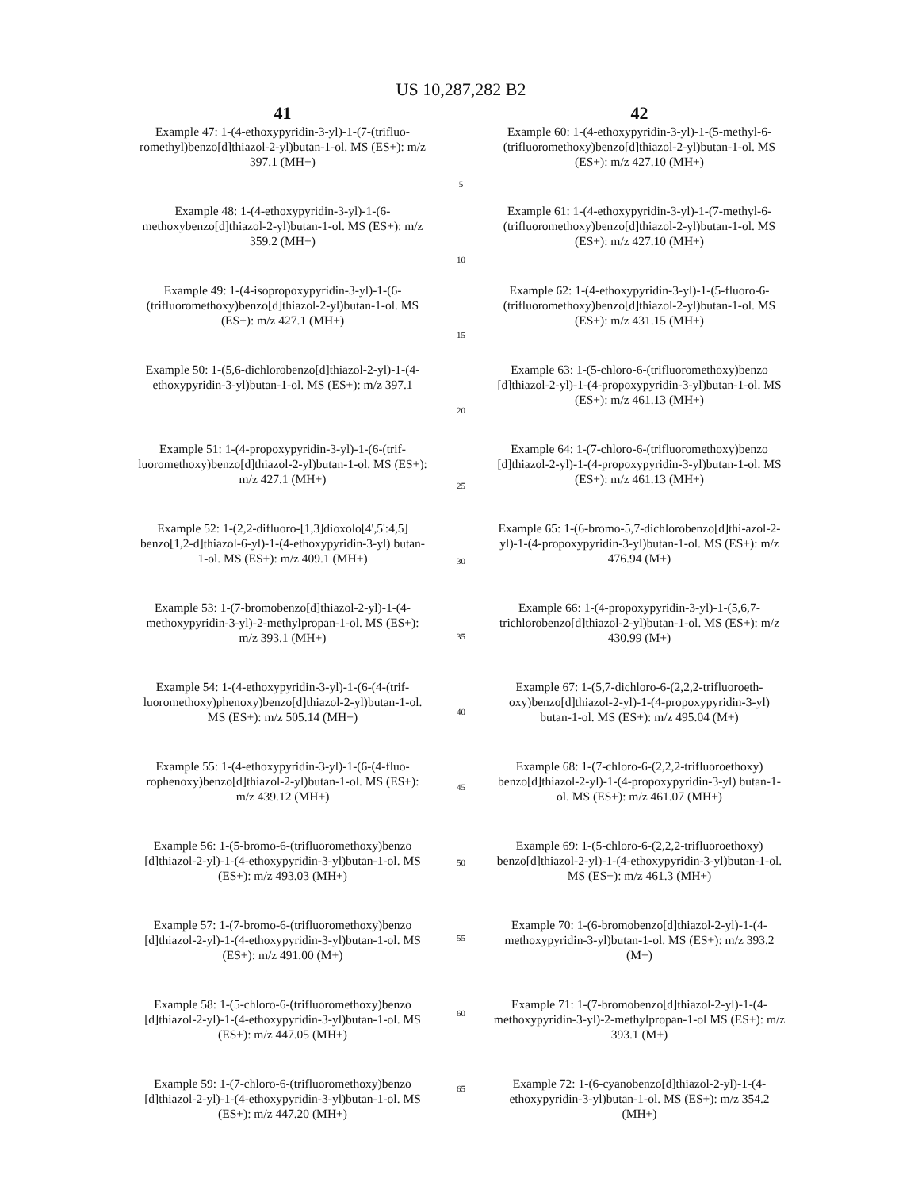US 10,287,282 B2
41
Example 47: 1-(4-ethoxypyridin-3-yl)-1-(7-(trifluo-romethyl)benzo[d]thiazol-2-yl)butan-1-ol. MS (ES+): m/z 397.1 (MH+)
Example 48: 1-(4-ethoxypyridin-3-yl)-1-(6-methoxybenzo[d]thiazol-2-yl)butan-1-ol. MS (ES+): m/z 359.2 (MH+)
Example 49: 1-(4-isopropoxypyridin-3-yl)-1-(6-(trifluoromethoxy)benzo[d]thiazol-2-yl)butan-1-ol. MS (ES+): m/z 427.1 (MH+)
Example 50: 1-(5,6-dichlorobenzo[d]thiazol-2-yl)-1-(4-ethoxypyridin-3-yl)butan-1-ol. MS (ES+): m/z 397.1
Example 51: 1-(4-propoxypyridin-3-yl)-1-(6-(trif-luoromethoxy)benzo[d]thiazol-2-yl)butan-1-ol. MS (ES+): m/z 427.1 (MH+)
Example 52: 1-(2,2-difluoro-[1,3]dioxolo[4',5':4,5] benzo[1,2-d]thiazol-6-yl)-1-(4-ethoxypyridin-3-yl) butan-1-ol. MS (ES+): m/z 409.1 (MH+)
Example 53: 1-(7-bromobenzo[d]thiazol-2-yl)-1-(4-methoxypyridin-3-yl)-2-methylpropan-1-ol. MS (ES+): m/z 393.1 (MH+)
Example 54: 1-(4-ethoxypyridin-3-yl)-1-(6-(4-(trif-luoromethoxy)phenoxy)benzo[d]thiazol-2-yl)butan-1-ol. MS (ES+): m/z 505.14 (MH+)
Example 55: 1-(4-ethoxypyridin-3-yl)-1-(6-(4-fluo-rophenoxy)benzo[d]thiazol-2-yl)butan-1-ol. MS (ES+): m/z 439.12 (MH+)
Example 56: 1-(5-bromo-6-(trifluoromethoxy)benzo [d]thiazol-2-yl)-1-(4-ethoxypyridin-3-yl)butan-1-ol. MS (ES+): m/z 493.03 (MH+)
Example 57: 1-(7-bromo-6-(trifluoromethoxy)benzo [d]thiazol-2-yl)-1-(4-ethoxypyridin-3-yl)butan-1-ol. MS (ES+): m/z 491.00 (M+)
Example 58: 1-(5-chloro-6-(trifluoromethoxy)benzo [d]thiazol-2-yl)-1-(4-ethoxypyridin-3-yl)butan-1-ol. MS (ES+): m/z 447.05 (MH+)
Example 59: 1-(7-chloro-6-(trifluoromethoxy)benzo [d]thiazol-2-yl)-1-(4-ethoxypyridin-3-yl)butan-1-ol. MS (ES+): m/z 447.20 (MH+)
5
10
15
20
25
30
35
40
45
50
55
60
65
42
Example 60: 1-(4-ethoxypyridin-3-yl)-1-(5-methyl-6-(trifluoromethoxy)benzo[d]thiazol-2-yl)butan-1-ol. MS (ES+): m/z 427.10 (MH+)
Example 61: 1-(4-ethoxypyridin-3-yl)-1-(7-methyl-6-(trifluoromethoxy)benzo[d]thiazol-2-yl)butan-1-ol. MS (ES+): m/z 427.10 (MH+)
Example 62: 1-(4-ethoxypyridin-3-yl)-1-(5-fluoro-6-(trifluoromethoxy)benzo[d]thiazol-2-yl)butan-1-ol. MS (ES+): m/z 431.15 (MH+)
Example 63: 1-(5-chloro-6-(trifluoromethoxy)benzo [d]thiazol-2-yl)-1-(4-propoxypyridin-3-yl)butan-1-ol. MS (ES+): m/z 461.13 (MH+)
Example 64: 1-(7-chloro-6-(trifluoromethoxy)benzo [d]thiazol-2-yl)-1-(4-propoxypyridin-3-yl)butan-1-ol. MS (ES+): m/z 461.13 (MH+)
Example 65: 1-(6-bromo-5,7-dichlorobenzo[d]thi-azol-2-yl)-1-(4-propoxypyridin-3-yl)butan-1-ol. MS (ES+): m/z 476.94 (M+)
Example 66: 1-(4-propoxypyridin-3-yl)-1-(5,6,7-trichlorobenzo[d]thiazol-2-yl)butan-1-ol. MS (ES+): m/z 430.99 (M+)
Example 67: 1-(5,7-dichloro-6-(2,2,2-trifluoroeth-oxy)benzo[d]thiazol-2-yl)-1-(4-propoxypyridin-3-yl) butan-1-ol. MS (ES+): m/z 495.04 (M+)
Example 68: 1-(7-chloro-6-(2,2,2-trifluoroethoxy) benzo[d]thiazol-2-yl)-1-(4-propoxypyridin-3-yl) butan-1-ol. MS (ES+): m/z 461.07 (MH+)
Example 69: 1-(5-chloro-6-(2,2,2-trifluoroethoxy) benzo[d]thiazol-2-yl)-1-(4-ethoxypyridin-3-yl)butan-1-ol. MS (ES+): m/z 461.3 (MH+)
Example 70: 1-(6-bromobenzo[d]thiazol-2-yl)-1-(4-methoxypyridin-3-yl)butan-1-ol. MS (ES+): m/z 393.2 (M+)
Example 71: 1-(7-bromobenzo[d]thiazol-2-yl)-1-(4-methoxypyridin-3-yl)-2-methylpropan-1-ol MS (ES+): m/z 393.1 (M+)
Example 72: 1-(6-cyanobenzo[d]thiazol-2-yl)-1-(4-ethoxypyridin-3-yl)butan-1-ol. MS (ES+): m/z 354.2 (MH+)